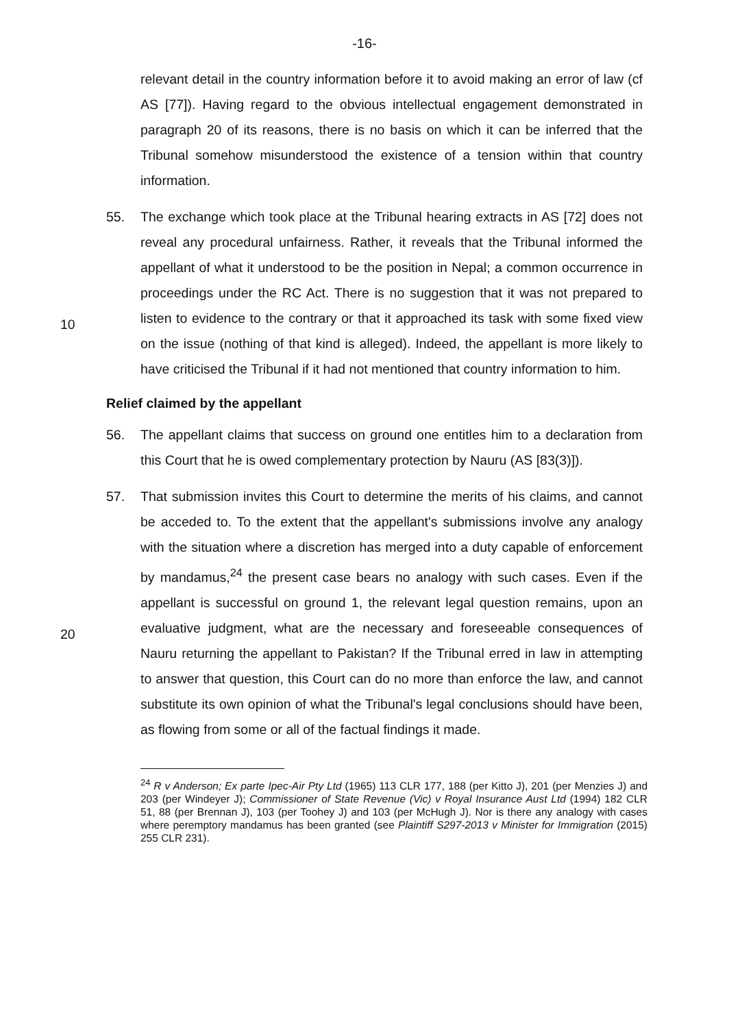-16-
relevant detail in the country information before it to avoid making an error of law (cf AS [77]). Having regard to the obvious intellectual engagement demonstrated in paragraph 20 of its reasons, there is no basis on which it can be inferred that the Tribunal somehow misunderstood the existence of a tension within that country information.
55. The exchange which took place at the Tribunal hearing extracts in AS [72] does not reveal any procedural unfairness. Rather, it reveals that the Tribunal informed the appellant of what it understood to be the position in Nepal; a common occurrence in proceedings under the RC Act. There is no suggestion
10
that it was not prepared to listen to evidence to the contrary or that it approached its task with some fixed view on the issue (nothing of that kind is alleged). Indeed, the appellant is more likely to have criticised the Tribunal if it had not mentioned that country information to him.
Relief claimed by the appellant
56. The appellant claims that success on ground one entitles him to a declaration from this Court that he is owed complementary protection by Nauru (AS [83(3)]).
57. That submission invites this Court to determine the merits of his claims, and cannot be acceded to. To the extent that the appellant's submissions involve
20
any analogy with the situation where a discretion has merged into a duty capable of enforcement by mandamus,<sup>24</sup> the present case bears no analogy with such cases. Even if the appellant is successful on ground 1, the relevant legal question remains, upon an evaluative judgment, what are the necessary and foreseeable consequences of Nauru returning the appellant to Pakistan? If the Tribunal erred in law in attempting to answer that question, this Court can do no more than enforce the law, and cannot substitute its own opinion of what the Tribunal's legal conclusions should have been, as flowing from some or all of the factual findings it made.
<sup>24</sup> R v Anderson; Ex parte Ipec-Air Pty Ltd (1965) 113 CLR 177, 188 (per Kitto J), 201 (per Menzies J) and 203 (per Windeyer J); Commissioner of State Revenue (Vic) v Royal Insurance Aust Ltd (1994) 182 CLR 51, 88 (per Brennan J), 103 (per Toohey J) and 103 (per McHugh J). Nor is there any analogy with cases where peremptory mandamus has been granted (see Plaintiff S297-2013 v Minister for Immigration (2015) 255 CLR 231).